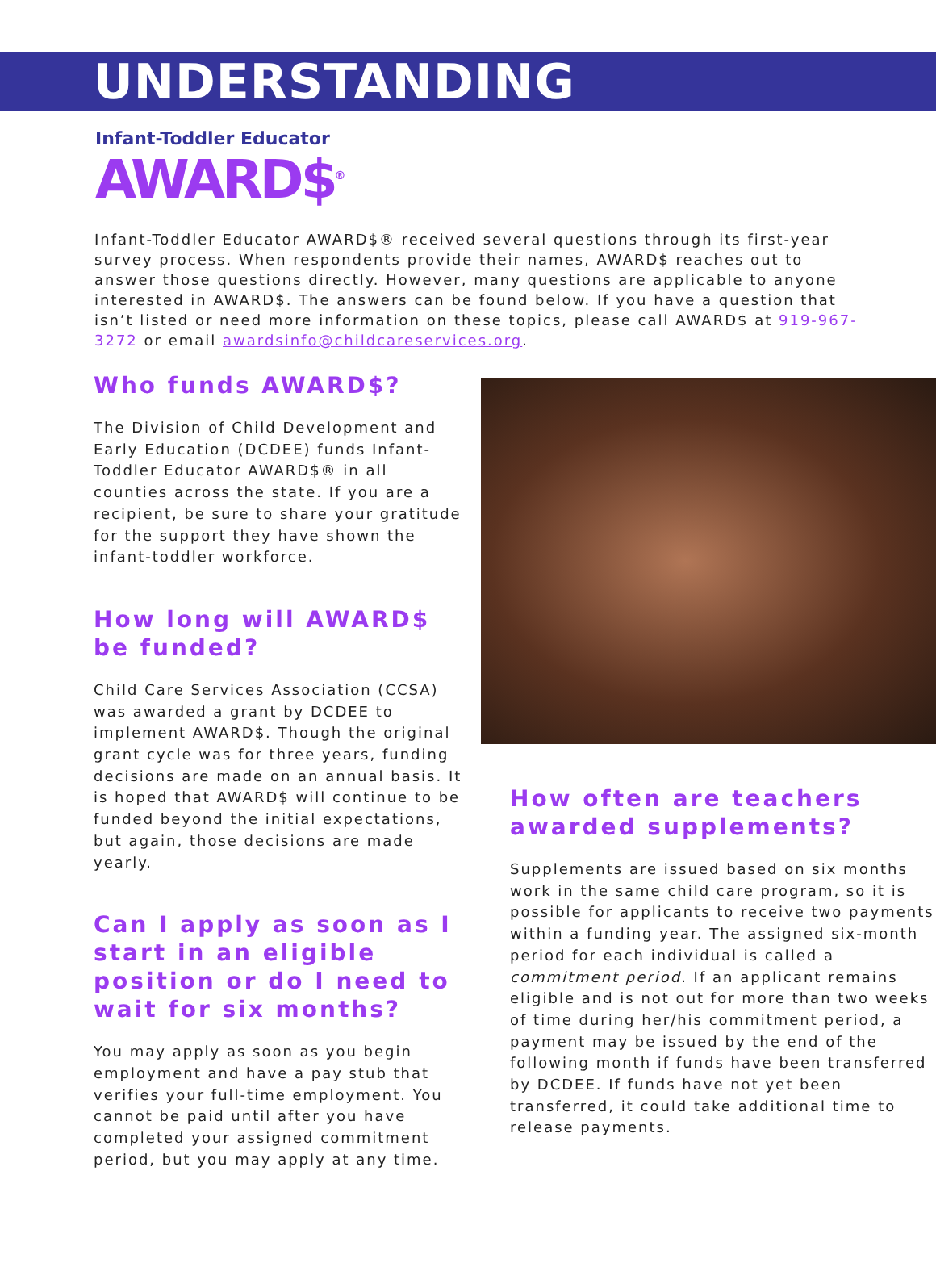UNDERSTANDING
Infant-Toddler Educator
AWARD$<sup>®</sup>
Infant-Toddler Educator AWARD$® received several questions through its first-year survey process. When respondents provide their names, AWARD$ reaches out to answer those questions directly. However, many questions are applicable to anyone interested in AWARD$. The answers can be found below. If you have a question that isn’t listed or need more information on these topics, please call AWARD$ at 919-967-3272 or email awardsinfo@childcareservices.org.
Who funds AWARD$?
The Division of Child Development and Early Education (DCDEE) funds Infant-Toddler Educator AWARD$® in all counties across the state. If you are a recipient, be sure to share your gratitude for the support they have shown the infant-toddler workforce.
How long will AWARD$ be funded?
Child Care Services Association (CCSA) was awarded a grant by DCDEE to implement AWARD$. Though the original grant cycle was for three years, funding decisions are made on an annual basis. It is hoped that AWARD$ will continue to be funded beyond the initial expectations, but again, those decisions are made yearly.
Can I apply as soon as I start in an eligible position or do I need to wait for six months?
You may apply as soon as you begin employment and have a pay stub that verifies your full-time employment. You cannot be paid until after you have completed your assigned commitment period, but you may apply at any time.
How often are teachers awarded supplements?
Supplements are issued based on six months work in the same child care program, so it is possible for applicants to receive two payments within a funding year. The assigned six-month period for each individual is called a commitment period. If an applicant remains eligible and is not out for more than two weeks of time during her/his commitment period, a payment may be issued by the end of the following month if funds have been transferred by DCDEE. If funds have not yet been transferred, it could take additional time to release payments.